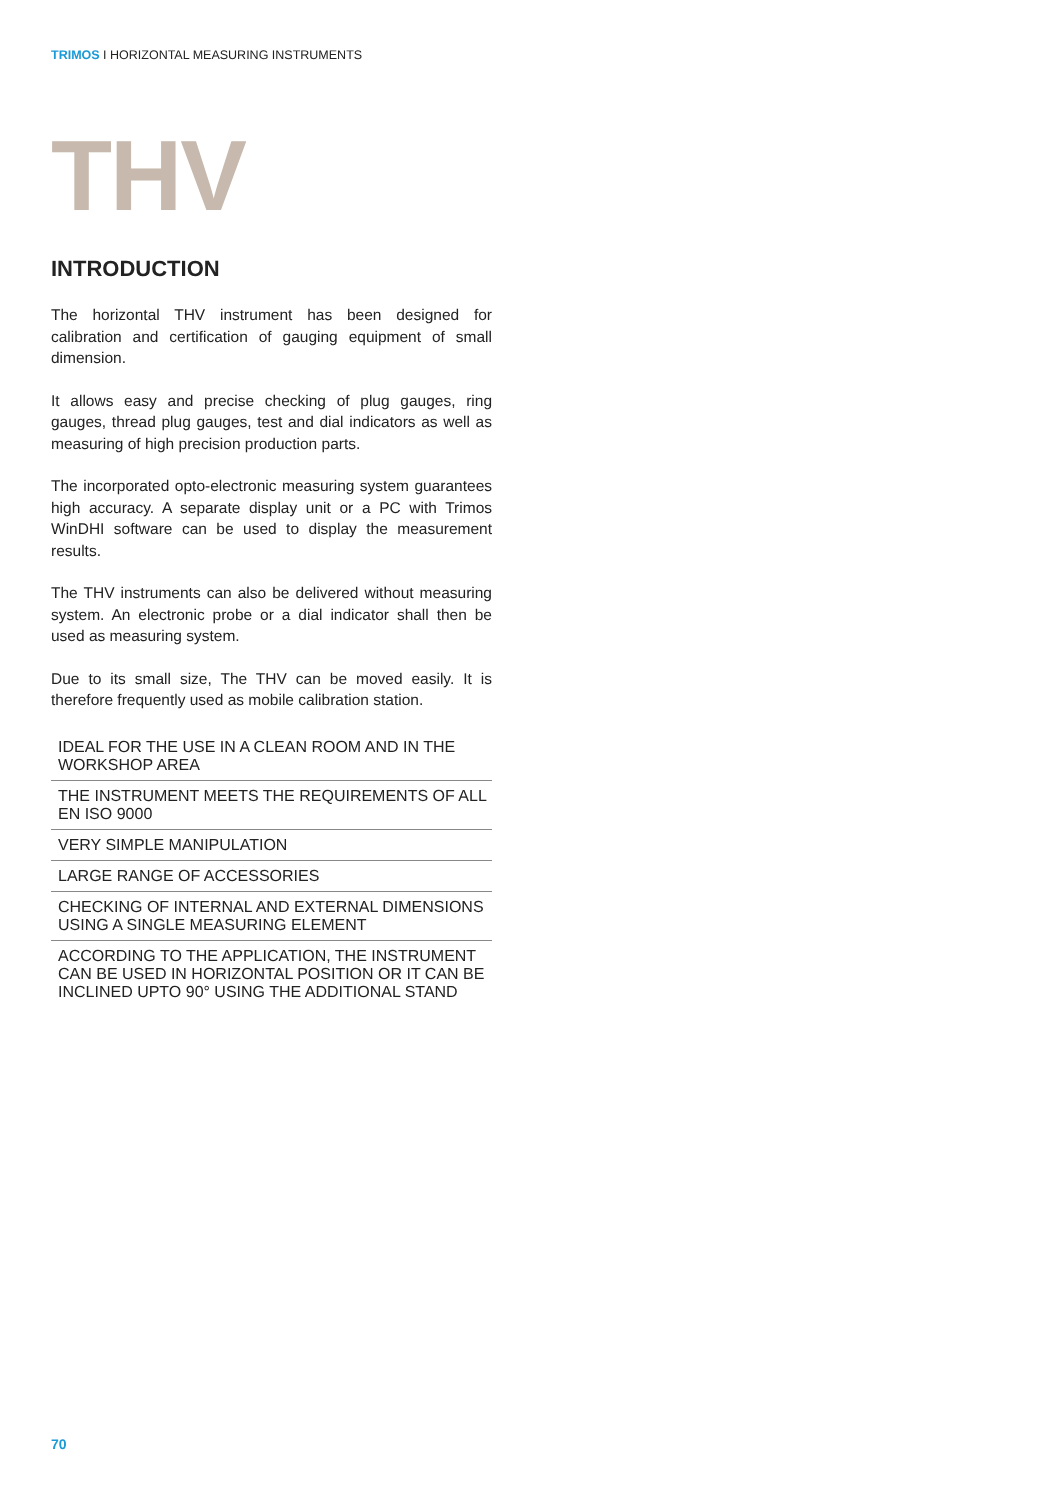TRIMOS I HORIZONTAL MEASURING INSTRUMENTS
THV
INTRODUCTION
The horizontal THV instrument has been designed for calibration and certification of gauging equipment of small dimension.
It allows easy and precise checking of plug gauges, ring gauges, thread plug gauges, test and dial indicators as well as measuring of high precision production parts.
The incorporated opto-electronic measuring system guarantees high accuracy. A separate display unit or a PC with Trimos WinDHI software can be used to display the measurement results.
The THV instruments can also be delivered without measuring system. An electronic probe or a dial indicator shall then be used as measuring system.
Due to its small size, The THV can be moved easily. It is therefore frequently used as mobile calibration station.
IDEAL FOR THE USE IN A CLEAN ROOM AND IN THE WORKSHOP AREA
THE INSTRUMENT MEETS THE REQUIREMENTS OF ALL EN ISO 9000
VERY SIMPLE MANIPULATION
LARGE RANGE OF ACCESSORIES
CHECKING OF INTERNAL AND EXTERNAL DIMENSIONS USING A SINGLE MEASURING ELEMENT
ACCORDING TO THE APPLICATION, THE INSTRUMENT CAN BE USED IN HORIZONTAL POSITION OR IT CAN BE INCLINED UPTO 90° USING THE ADDITIONAL STAND
70